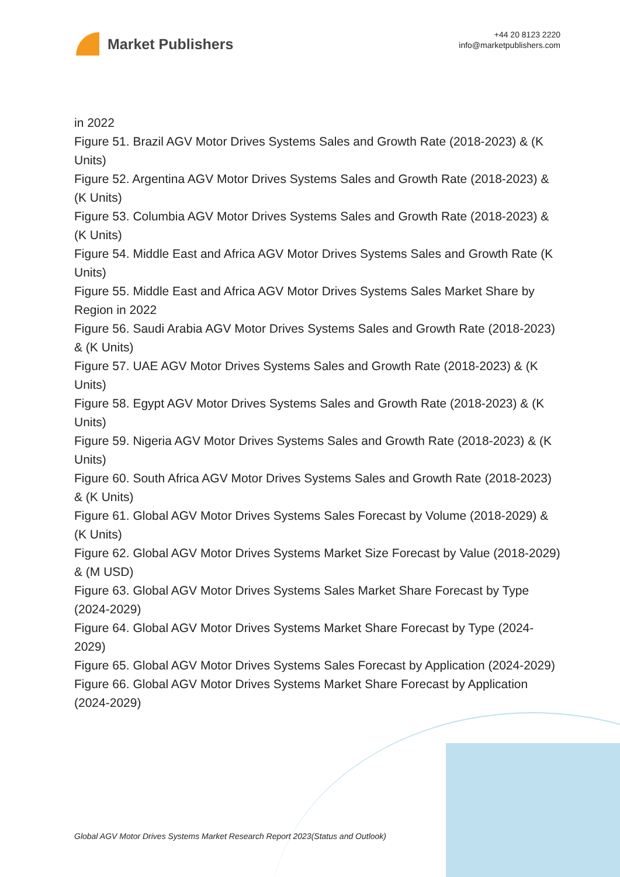Market Publishers
+44 20 8123 2220
info@marketpublishers.com
in 2022
Figure 51. Brazil AGV Motor Drives Systems Sales and Growth Rate (2018-2023) & (K Units)
Figure 52. Argentina AGV Motor Drives Systems Sales and Growth Rate (2018-2023) & (K Units)
Figure 53. Columbia AGV Motor Drives Systems Sales and Growth Rate (2018-2023) & (K Units)
Figure 54. Middle East and Africa AGV Motor Drives Systems Sales and Growth Rate (K Units)
Figure 55. Middle East and Africa AGV Motor Drives Systems Sales Market Share by Region in 2022
Figure 56. Saudi Arabia AGV Motor Drives Systems Sales and Growth Rate (2018-2023) & (K Units)
Figure 57. UAE AGV Motor Drives Systems Sales and Growth Rate (2018-2023) & (K Units)
Figure 58. Egypt AGV Motor Drives Systems Sales and Growth Rate (2018-2023) & (K Units)
Figure 59. Nigeria AGV Motor Drives Systems Sales and Growth Rate (2018-2023) & (K Units)
Figure 60. South Africa AGV Motor Drives Systems Sales and Growth Rate (2018-2023) & (K Units)
Figure 61. Global AGV Motor Drives Systems Sales Forecast by Volume (2018-2029) & (K Units)
Figure 62. Global AGV Motor Drives Systems Market Size Forecast by Value (2018-2029) & (M USD)
Figure 63. Global AGV Motor Drives Systems Sales Market Share Forecast by Type (2024-2029)
Figure 64. Global AGV Motor Drives Systems Market Share Forecast by Type (2024-2029)
Figure 65. Global AGV Motor Drives Systems Sales Forecast by Application (2024-2029)
Figure 66. Global AGV Motor Drives Systems Market Share Forecast by Application (2024-2029)
Global AGV Motor Drives Systems Market Research Report 2023(Status and Outlook)